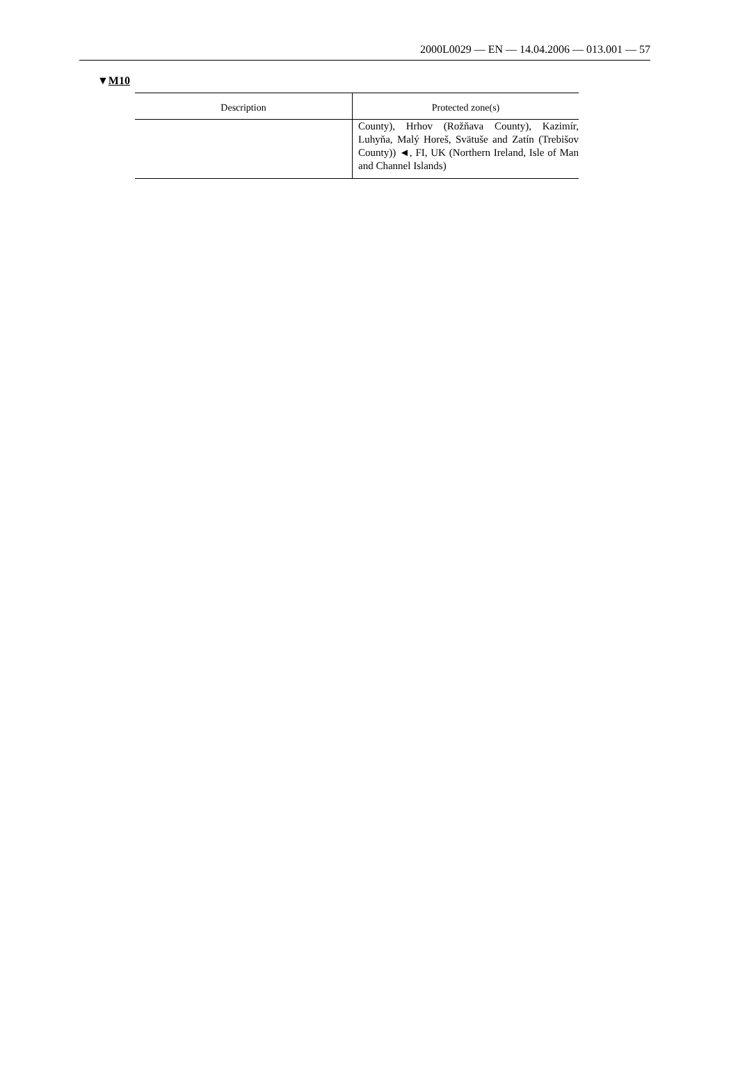2000L0029 — EN — 14.04.2006 — 013.001 — 57
▼M10
| Description | Protected zone(s) |
| --- | --- |
| | County), Hrhov (Rožňava County), Kazimír, Luhyňa, Malý Horeš, Svätuše and Zatín (Trebišov County)) ◄, FI, UK (Northern Ireland, Isle of Man and Channel Islands) |